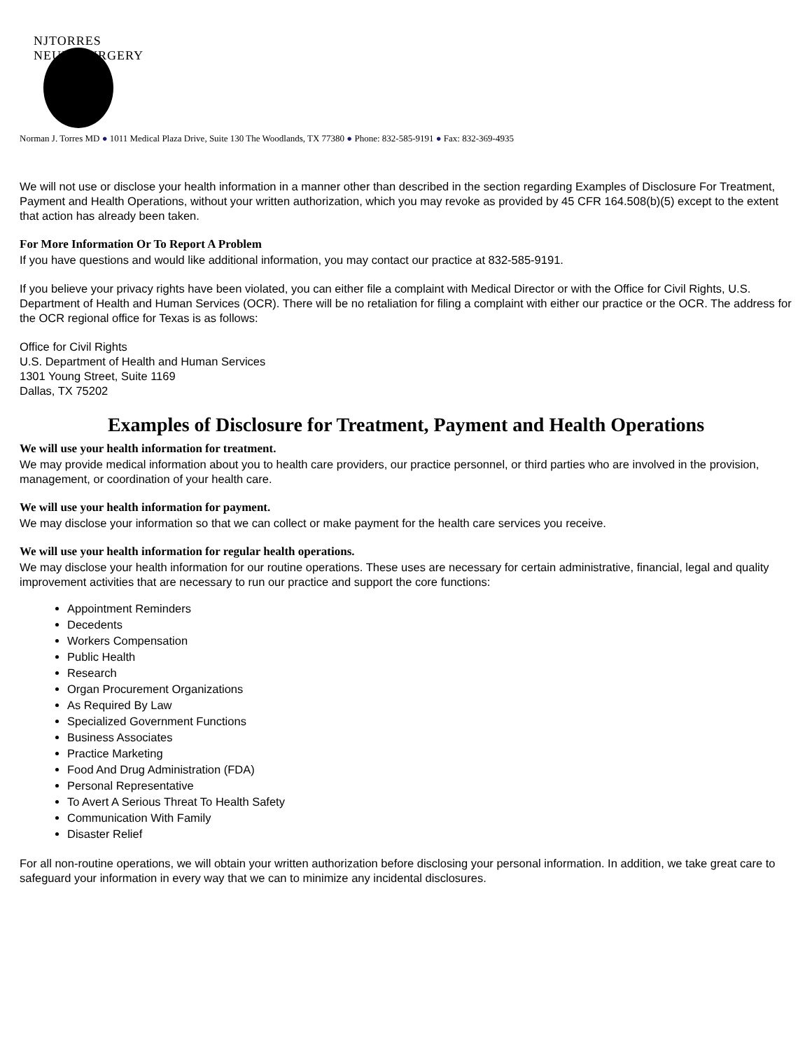NJTORRES NEUROSURGERY
Norman J. Torres MD ● 1011 Medical Plaza Drive, Suite 130 The Woodlands, TX 77380 ● Phone: 832-585-9191 ● Fax: 832-369-4935
We will not use or disclose your health information in a manner other than described in the section regarding Examples of Disclosure For Treatment, Payment and Health Operations, without your written authorization, which you may revoke as provided by 45 CFR 164.508(b)(5) except to the extent that action has already been taken.
For More Information Or To Report A Problem
If you have questions and would like additional information, you may contact our practice at 832-585-9191.
If you believe your privacy rights have been violated, you can either file a complaint with Medical Director or with the Office for Civil Rights, U.S. Department of Health and Human Services (OCR). There will be no retaliation for filing a complaint with either our practice or the OCR. The address for the OCR regional office for Texas is as follows:
Office for Civil Rights
U.S. Department of Health and Human Services
1301 Young Street, Suite 1169
Dallas, TX 75202
Examples of Disclosure for Treatment, Payment and Health Operations
We will use your health information for treatment.
We may provide medical information about you to health care providers, our practice personnel, or third parties who are involved in the provision, management, or coordination of your health care.
We will use your health information for payment.
We may disclose your information so that we can collect or make payment for the health care services you receive.
We will use your health information for regular health operations.
We may disclose your health information for our routine operations. These uses are necessary for certain administrative, financial, legal and quality improvement activities that are necessary to run our practice and support the core functions:
Appointment Reminders
Decedents
Workers Compensation
Public Health
Research
Organ Procurement Organizations
As Required By Law
Specialized Government Functions
Business Associates
Practice Marketing
Food And Drug Administration (FDA)
Personal Representative
To Avert A Serious Threat To Health Safety
Communication With Family
Disaster Relief
For all non-routine operations, we will obtain your written authorization before disclosing your personal information. In addition, we take great care to safeguard your information in every way that we can to minimize any incidental disclosures.